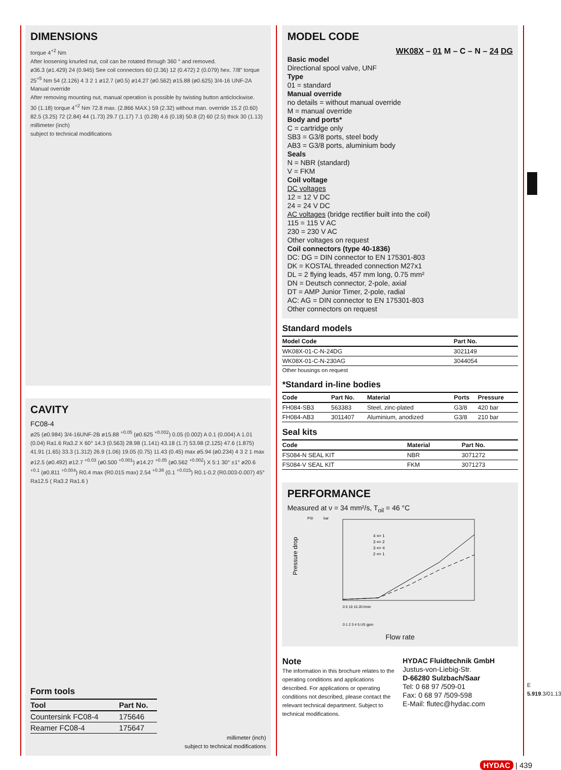DIMENSIONS
torque 4<sup>+2</sup> Nm
After loosening knurled nut, coil can be rotated through 360 ° and removed.
ø36.3 (ø1.429) 24 (0.945) See coil connectors 60 (2.36) 12 (0.472) 2 (0.079) hex. 7/8" torque 25<sup>+5</sup> Nm 54 (2.126) 4 3 2 1 ø12.7 (ø0.5) ø14.27 (ø0.562) ø15.88 (ø0.625) 3/4-16 UNF-2A
Manual override
After removing mounting nut, manual operation is possible by twisting button anticlockwise.
30 (1.18) torque 4<sup>+2</sup> Nm 72.8 max. (2.866 MAX.) 59 (2.32) without man. override 15.2 (0.60) 82.5 (3.25) 72 (2.84) 44 (1.73) 29.7 (1.17) 7.1 (0.28) 4.6 (0.18) 50.8 (2) 60 (2.5) thick 30 (1.13)
millimeter (inch)
subject to technical modifications
CAVITY
FC08-4
ø25 (ø0.984) 3/4-16UNF-2B ø15.88 <sup>+0.05</sup> (ø0.625 <sup>+0.002</sup>) 0.05 (0.002) A 0.1 (0.004) A 1.01 (0.04) Ra1.6 Ra3.2 X 60° 14.3 (0.563) 28.98 (1.141) 43.18 (1.7) 53.98 (2.125) 47.6 (1.875) 41.91 (1.65) 33.3 (1.312) 26.9 (1.06) 19.05 (0.75) 11.43 (0.45) max ø5.94 (ø0.234) 4 3 2 1 max ø12.5 (ø0.492) ø12.7 <sup>+0.03</sup> (ø0.500 <sup>+0.001</sup>) ø14.27 <sup>+0.05</sup> (ø0.562 <sup>+0.002</sup>) X 5:1 30° ±1° ø20.6 <sup>+0.1</sup> (ø0.811 <sup>+0.004</sup>) R0.4 max (R0.015 max) 2.54 <sup>+0.38</sup> (0.1 <sup>+0.015</sup>) R0.1-0.2 (R0.003-0.007) 45° Ra12.5 ( Ra3.2 Ra1.6 )
Form tools
| Tool | Part No. |
| --- | --- |
| Countersink FC08-4 | 175646 |
| Reamer FC08-4 | 175647 |
millimeter (inch)
subject to technical modifications
MODEL CODE
WK08X – 01 M – C – N – 24 DG
Basic model
Directional spool valve, UNF
Type
01 = standard
Manual override
no details = without manual override
M = manual override
Body and ports*
C = cartridge only
SB3 = G3/8 ports, steel body
AB3 = G3/8 ports, aluminium body
Seals
N = NBR (standard)
V = FKM
Coil voltage
DC voltages
12 = 12 V DC
24 = 24 V DC
AC voltages (bridge rectifier built into the coil)
115 = 115 V AC
230 = 230 V AC
Other voltages on request
Coil connectors (type 40-1836)
DC: DG = DIN connector to EN 175301-803
DK = KOSTAL threaded connection M27x1
DL = 2 flying leads, 457 mm long, 0.75 mm²
DN = Deutsch connector, 2-pole, axial
DT = AMP Junior Timer, 2-pole, radial
AC: AG = DIN connector to EN 175301-803
Other connectors on request
Standard models
| Model Code | Part No. |
| --- | --- |
| WK08X-01-C-N-24DG | 3021149 |
| WK08X-01-C-N-230AG | 3044054 |
Other housings on request
*Standard in-line bodies
| Code | Part No. | Material | Ports | Pressure |
| --- | --- | --- | --- | --- |
| FH084-SB3 | 563383 | Steel, zinc-plated | G3/8 | 420 bar |
| FH084-AB3 | 3011407 | Aluminium, anodized | G3/8 | 210 bar |
Seal kits
| Code | Material | Part No. |
| --- | --- | --- |
| FS084-N SEAL KIT | NBR | 3071272 |
| FS084-V SEAL KIT | FKM | 3071273 |
PERFORMANCE
Measured at ν = 34 mm²/s, T<sub>oil</sub> = 46 °C
Pressure drop
PSI
bar
4 => 1
3 => 2
3 => 4
2 => 1
0 5 10 15 20 l/min
0 1 2 3 4 5 US gpm
Flow rate
Note
The information in this brochure relates to the operating conditions and applications described. For applications or operating conditions not described, please contact the relevant technical department. Subject to technical modifications.
HYDAC Fluidtechnik GmbH
Justus-von-Liebig-Str.
D-66280 Sulzbach/Saar
Tel: 0 68 97 /509-01
Fax: 0 68 97 /509-598
E-Mail: flutec@hydac.com
E 5.919.3/01.13
HYDAC | 439